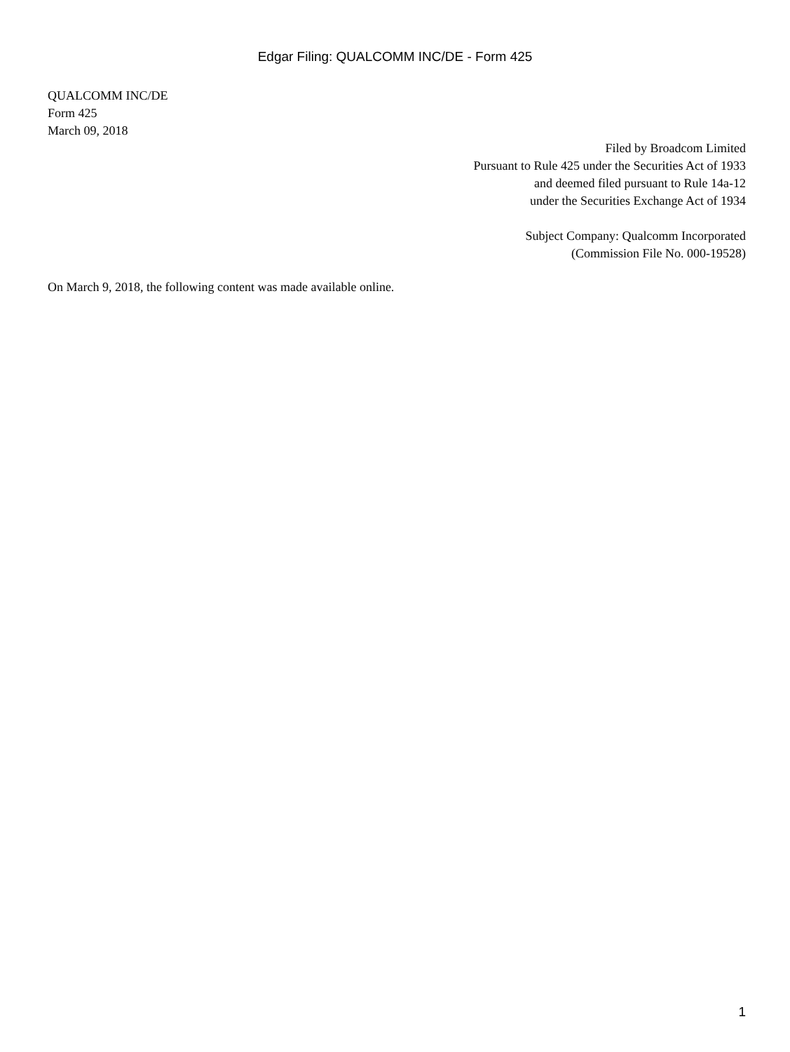Edgar Filing: QUALCOMM INC/DE - Form 425
QUALCOMM INC/DE
Form 425
March 09, 2018
Filed by Broadcom Limited
Pursuant to Rule 425 under the Securities Act of 1933
and deemed filed pursuant to Rule 14a-12
under the Securities Exchange Act of 1934
Subject Company: Qualcomm Incorporated
(Commission File No. 000-19528)
On March 9, 2018, the following content was made available online.
1